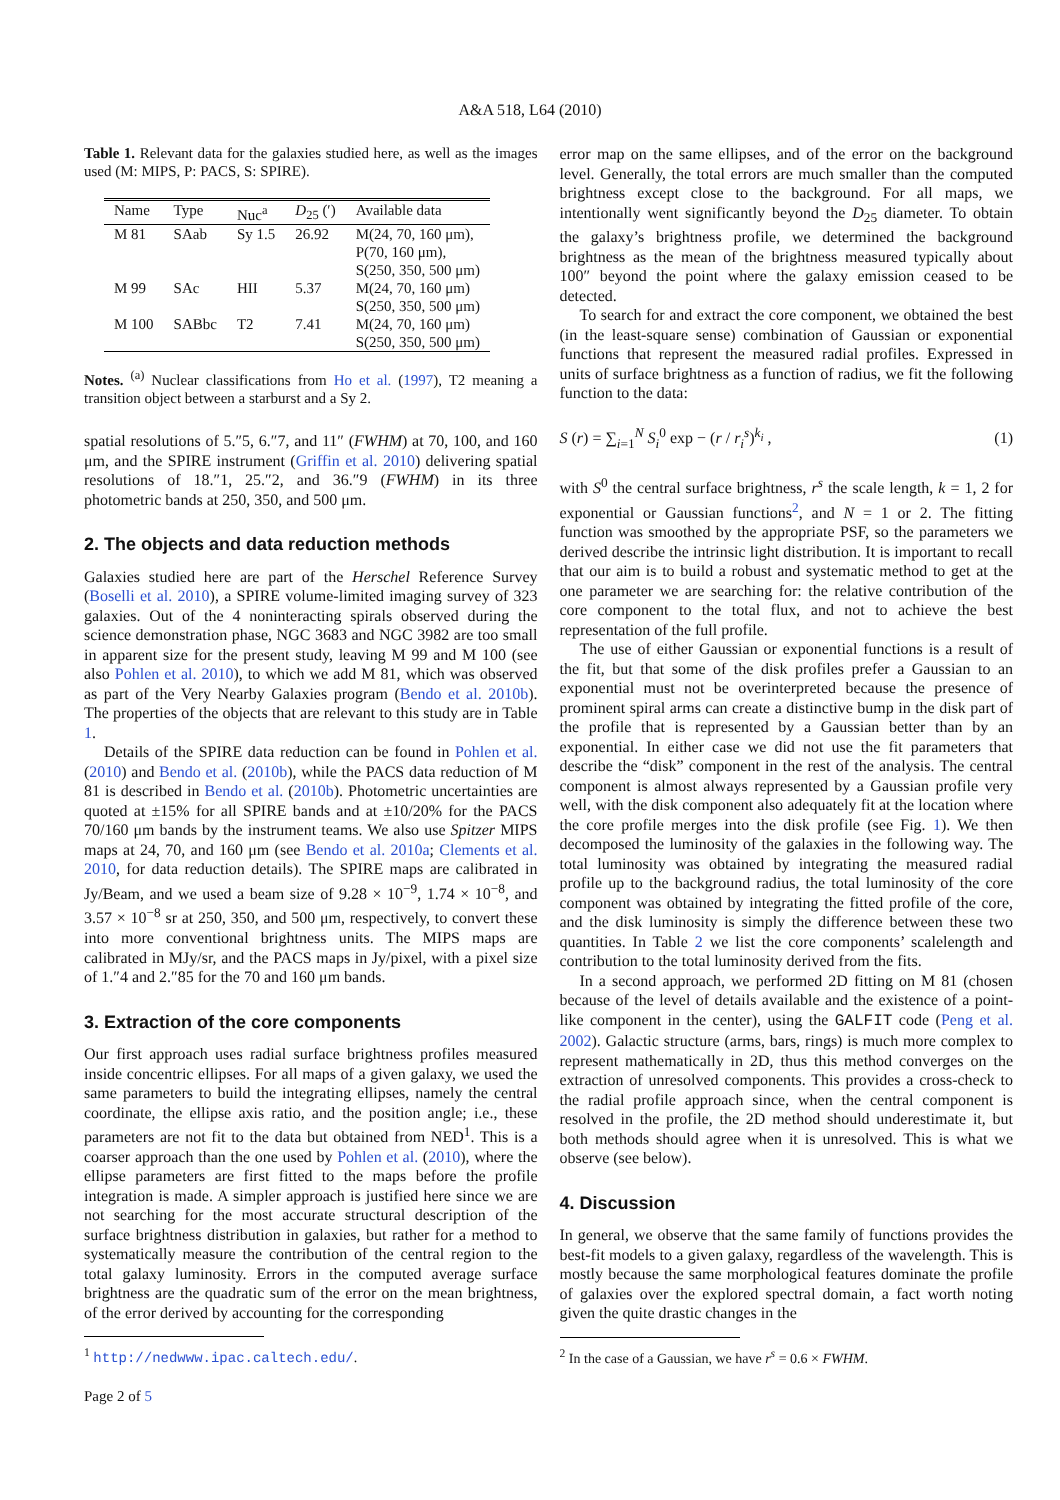A&A 518, L64 (2010)
Table 1. Relevant data for the galaxies studied here, as well as the images used (M: MIPS, P: PACS, S: SPIRE).
| Name | Type | Nuc<sup>a</sup> | D<sub>25</sub> (′) | Available data |
| --- | --- | --- | --- | --- |
| M 81 | SAab | Sy 1.5 | 26.92 | M(24, 70, 160 μm), P(70, 160 μm), S(250, 350, 500 μm) |
| M 99 | SAc | HII | 5.37 | M(24, 70, 160 μm) S(250, 350, 500 μm) |
| M 100 | SABbc | T2 | 7.41 | M(24, 70, 160 μm) S(250, 350, 500 μm) |
Notes. <sup>(a)</sup> Nuclear classifications from Ho et al. (1997), T2 meaning a transition object between a starburst and a Sy 2.
spatial resolutions of 5.″5, 6.″7, and 11″ (FWHM) at 70, 100, and 160 μm, and the SPIRE instrument (Griffin et al. 2010) delivering spatial resolutions of 18.″1, 25.″2, and 36.″9 (FWHM) in its three photometric bands at 250, 350, and 500 μm.
2. The objects and data reduction methods
Galaxies studied here are part of the Herschel Reference Survey (Boselli et al. 2010), a SPIRE volume-limited imaging survey of 323 galaxies. Out of the 4 noninteracting spirals observed during the science demonstration phase, NGC 3683 and NGC 3982 are too small in apparent size for the present study, leaving M 99 and M 100 (see also Pohlen et al. 2010), to which we add M 81, which was observed as part of the Very Nearby Galaxies program (Bendo et al. 2010b). The properties of the objects that are relevant to this study are in Table 1.
Details of the SPIRE data reduction can be found in Pohlen et al. (2010) and Bendo et al. (2010b), while the PACS data reduction of M 81 is described in Bendo et al. (2010b). Photometric uncertainties are quoted at ±15% for all SPIRE bands and at ±10/20% for the PACS 70/160 μm bands by the instrument teams. We also use Spitzer MIPS maps at 24, 70, and 160 μm (see Bendo et al. 2010a; Clements et al. 2010, for data reduction details). The SPIRE maps are calibrated in Jy/Beam, and we used a beam size of 9.28 × 10<sup>−9</sup>, 1.74 × 10<sup>−8</sup>, and 3.57 × 10<sup>−8</sup> sr at 250, 350, and 500 μm, respectively, to convert these into more conventional brightness units. The MIPS maps are calibrated in MJy/sr, and the PACS maps in Jy/pixel, with a pixel size of 1.″4 and 2.″85 for the 70 and 160 μm bands.
3. Extraction of the core components
Our first approach uses radial surface brightness profiles measured inside concentric ellipses. For all maps of a given galaxy, we used the same parameters to build the integrating ellipses, namely the central coordinate, the ellipse axis ratio, and the position angle; i.e., these parameters are not fit to the data but obtained from NED<sup>1</sup>. This is a coarser approach than the one used by Pohlen et al. (2010), where the ellipse parameters are first fitted to the maps before the profile integration is made. A simpler approach is justified here since we are not searching for the most accurate structural description of the surface brightness distribution in galaxies, but rather for a method to systematically measure the contribution of the central region to the total galaxy luminosity. Errors in the computed average surface brightness are the quadratic sum of the error on the mean brightness, of the error derived by accounting for the corresponding
<sup>1</sup> http://nedwww.ipac.caltech.edu/.
error map on the same ellipses, and of the error on the background level. Generally, the total errors are much smaller than the computed brightness except close to the background. For all maps, we intentionally went significantly beyond the D<sub>25</sub> diameter. To obtain the galaxy’s brightness profile, we determined the background brightness as the mean of the brightness measured typically about 100″ beyond the point where the galaxy emission ceased to be detected.
To search for and extract the core component, we obtained the best (in the least-square sense) combination of Gaussian or exponential functions that represent the measured radial profiles. Expressed in units of surface brightness as a function of radius, we fit the following function to the data:
S (r) = ∑<sub>i=1</sub><sup>N</sup> S<sub>i</sub><sup>0</sup> exp − (r / r<sub>i</sub><sup>s</sup>)<sup>k<sub>i</sub></sup> , (1)
with S<sup>0</sup> the central surface brightness, r<sup>s</sup> the scale length, k = 1, 2 for exponential or Gaussian functions<sup>2</sup>, and N = 1 or 2. The fitting function was smoothed by the appropriate PSF, so the parameters we derived describe the intrinsic light distribution. It is important to recall that our aim is to build a robust and systematic method to get at the one parameter we are searching for: the relative contribution of the core component to the total flux, and not to achieve the best representation of the full profile.
The use of either Gaussian or exponential functions is a result of the fit, but that some of the disk profiles prefer a Gaussian to an exponential must not be overinterpreted because the presence of prominent spiral arms can create a distinctive bump in the disk part of the profile that is represented by a Gaussian better than by an exponential. In either case we did not use the fit parameters that describe the “disk” component in the rest of the analysis. The central component is almost always represented by a Gaussian profile very well, with the disk component also adequately fit at the location where the core profile merges into the disk profile (see Fig. 1). We then decomposed the luminosity of the galaxies in the following way. The total luminosity was obtained by integrating the measured radial profile up to the background radius, the total luminosity of the core component was obtained by integrating the fitted profile of the core, and the disk luminosity is simply the difference between these two quantities. In Table 2 we list the core components’ scalelength and contribution to the total luminosity derived from the fits.
In a second approach, we performed 2D fitting on M 81 (chosen because of the level of details available and the existence of a point-like component in the center), using the GALFIT code (Peng et al. 2002). Galactic structure (arms, bars, rings) is much more complex to represent mathematically in 2D, thus this method converges on the extraction of unresolved components. This provides a cross-check to the radial profile approach since, when the central component is resolved in the profile, the 2D method should underestimate it, but both methods should agree when it is unresolved. This is what we observe (see below).
4. Discussion
In general, we observe that the same family of functions provides the best-fit models to a given galaxy, regardless of the wavelength. This is mostly because the same morphological features dominate the profile of galaxies over the explored spectral domain, a fact worth noting given the quite drastic changes in the
<sup>2</sup> In the case of a Gaussian, we have r<sup>s</sup> = 0.6 × FWHM.
Page 2 of 5